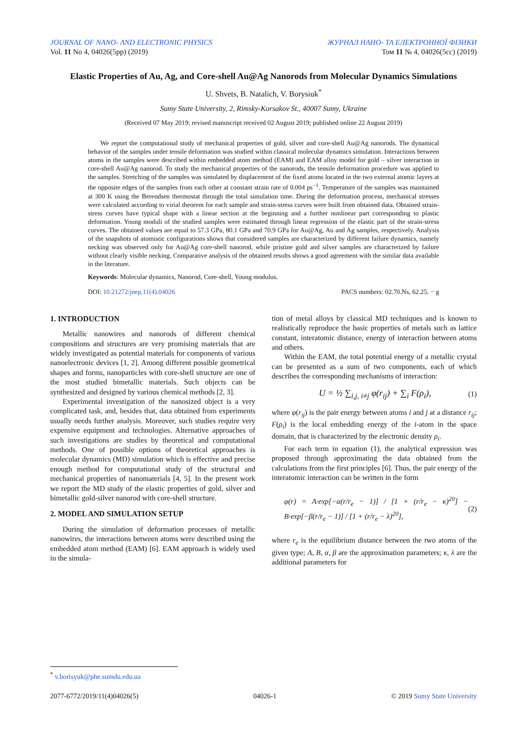JOURNAL OF NANO- AND ELECTRONIC PHYSICS ЖУРНАЛ НАНО- ТА ЕЛЕКТРОННОЇ ФІЗИКИ
Vol. 11 No 4, 04026(5pp) (2019) Том 11 № 4, 04026(5cc) (2019)
Elastic Properties of Au, Ag, and Core-shell Au@Ag Nanorods from Molecular Dynamics Simulations
U. Shvets, B. Natalich, V. Borysiuk<sup>*</sup>
Sumy State University, 2, Rimsky-Korsakov St., 40007 Sumy, Ukraine
(Received 07 May 2019; revised manuscript received 02 August 2019; published online 22 August 2019)
We report the computational study of mechanical properties of gold, silver and core-shell Au@Ag nanorods. The dynamical behavior of the samples under tensile deformation was studied within classical molecular dynamics simulation. Interactions between atoms in the samples were described within embedded atom method (EAM) and EAM alloy model for gold – silver interaction in core-shell Au@Ag nanorod. To study the mechanical properties of the nanorods, the tensile deformation procedure was applied to the samples. Stretching of the samples was simulated by displacement of the fixed atoms located in the two external atomic layers at the opposite edges of the samples from each other at constant strain rate of 0.004 ps<sup>−1</sup>. Temperature of the samples was maintained at 300 K using the Berendsen thermostat through the total simulation time. During the deformation process, mechanical stresses were calculated according to virial theorem for each sample and strain-stress curves were built from obtained data. Obtained strain-stress curves have typical shape with a linear section at the beginning and a further nonlinear part corresponding to plastic deformation. Young moduli of the studied samples were estimated through linear regression of the elastic part of the strain-stress curves. The obtained values are equal to 57.3 GPa, 80.1 GPa and 70.9 GPa for Au@Ag, Au and Ag samples, respectively. Analysis of the snapshots of atomistic configurations shows that considered samples are characterized by different failure dynamics, namely necking was observed only for Au@Ag core-shell nanorod, while pristine gold and silver samples are characterized by failure without clearly visible necking. Comparative analysis of the obtained results shows a good agreement with the similar data available in the literature.
Keywords: Molecular dynamics, Nanorod, Core-shell, Young modulus.
DOI: 10.21272/jnep.11(4).04026 PACS numbers: 02.70.Ns, 62.25. − g
1. INTRODUCTION
Metallic nanowires and nanorods of different chemical compositions and structures are very promising materials that are widely investigated as potential materials for components of various nanoelectronic devices [1, 2]. Among different possible geometrical shapes and forms, nanoparticles with core-shell structure are one of the most studied bimetallic materials. Such objects can be synthesized and designed by various chemical methods [2, 3].
Experimental investigation of the nanosized object is a very complicated task, and, besides that, data obtained from experiments usually needs further analysis. Moreover, such studies require very expensive equipment and technologies. Alternative approaches of such investigations are studies by theoretical and computational methods. One of possible options of theoretical approaches is molecular dynamics (MD) simulation which is effective and precise enough method for computational study of the structural and mechanical properties of nanomaterials [4, 5]. In the present work we report the MD study of the elastic properties of gold, silver and bimetallic gold-silver nanorod with core-shell structure.
2. MODEL AND SIMULATION SETUP
During the simulation of deformation processes of metallic nanowires, the interactions between atoms were described using the embedded atom method (EAM) [6]. EAM approach is widely used in the simula-
tion of metal alloys by classical MD techniques and is known to realistically reproduce the basic properties of metals such as lattice constant, interatomic distance, energy of interaction between atoms and others.
Within the EAM, the total potential energy of a metallic crystal can be presented as a sum of two components, each of which describes the corresponding mechanisms of interaction:
U = ½ ∑<sub>i,j, i≠j</sub> φ(r<sub>ij</sub>) + ∑<sub>i</sub> F(ρ<sub>i</sub>), (1)
where φ(r<sub>ij</sub>) is the pair energy between atoms i and j at a distance r<sub>ij</sub>; F(ρ<sub>i</sub>) is the local embedding energy of the i-atom in the space domain, that is characterized by the electronic density ρ<sub>i</sub>.
For each term in equation (1), the analytical expression was proposed through approximating the data obtained from the calculations from the first principles [6]. Thus, the pair energy of the interatomic interaction can be written in the form
φ(r) = A·exp[−α(r/r<sub>e</sub> − 1)] / [1 + (r/r<sub>e</sub> − κ)<sup>20</sup>] − B·exp[−β(r/r<sub>e</sub> − 1)] / [1 + (r/r<sub>e</sub> − λ)<sup>20</sup>], (2)
where r<sub>e</sub> is the equilibrium distance between the two atoms of the given type; A, B, α, β are the approximation parameters; κ, λ are the additional parameters for
<sup>*</sup> v.borisyuk@phe.sumdu.edu.ua
2077-6772/2019/11(4)04026(5) 04026-1 © 2019 Sumy State University